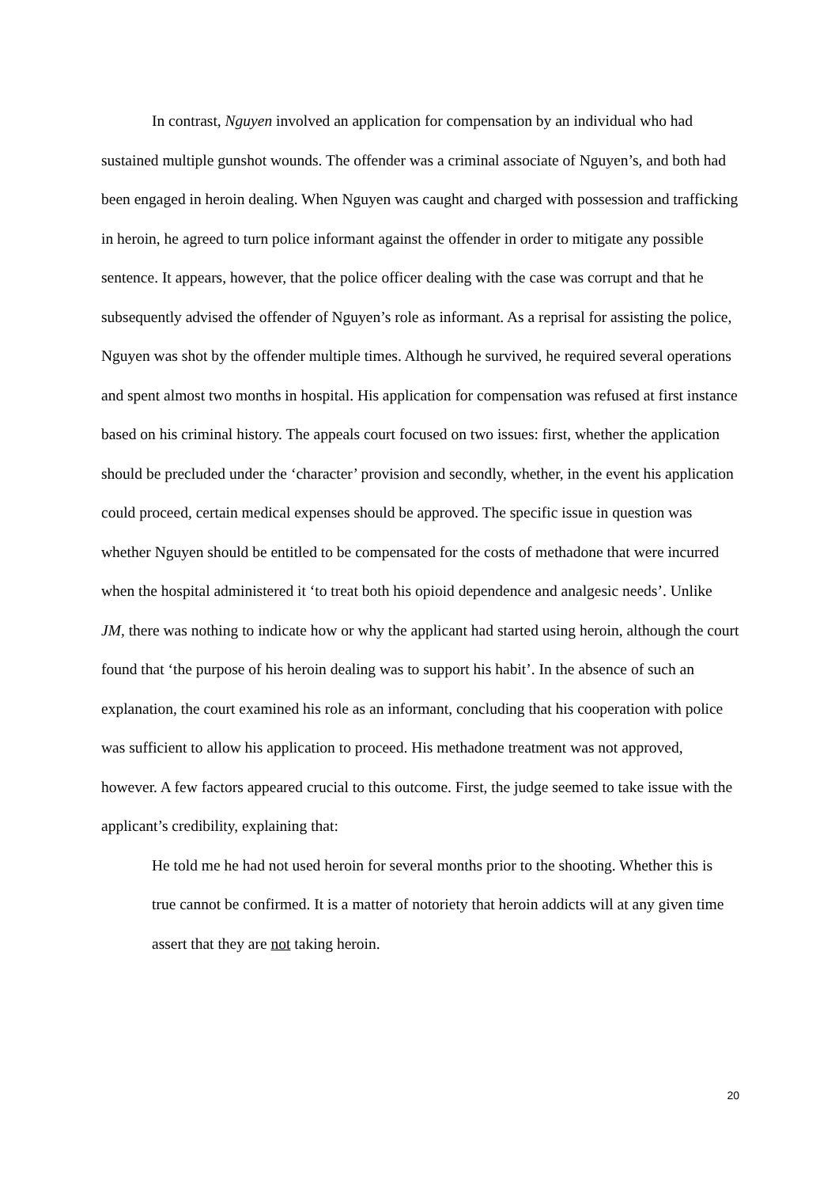In contrast, Nguyen involved an application for compensation by an individual who had sustained multiple gunshot wounds. The offender was a criminal associate of Nguyen’s, and both had been engaged in heroin dealing. When Nguyen was caught and charged with possession and trafficking in heroin, he agreed to turn police informant against the offender in order to mitigate any possible sentence. It appears, however, that the police officer dealing with the case was corrupt and that he subsequently advised the offender of Nguyen’s role as informant. As a reprisal for assisting the police, Nguyen was shot by the offender multiple times. Although he survived, he required several operations and spent almost two months in hospital. His application for compensation was refused at first instance based on his criminal history. The appeals court focused on two issues: first, whether the application should be precluded under the ‘character’ provision and secondly, whether, in the event his application could proceed, certain medical expenses should be approved. The specific issue in question was whether Nguyen should be entitled to be compensated for the costs of methadone that were incurred when the hospital administered it ‘to treat both his opioid dependence and analgesic needs’. Unlike JM, there was nothing to indicate how or why the applicant had started using heroin, although the court found that ‘the purpose of his heroin dealing was to support his habit’. In the absence of such an explanation, the court examined his role as an informant, concluding that his cooperation with police was sufficient to allow his application to proceed. His methadone treatment was not approved, however. A few factors appeared crucial to this outcome. First, the judge seemed to take issue with the applicant’s credibility, explaining that:
He told me he had not used heroin for several months prior to the shooting. Whether this is true cannot be confirmed. It is a matter of notoriety that heroin addicts will at any given time assert that they are not taking heroin.
20